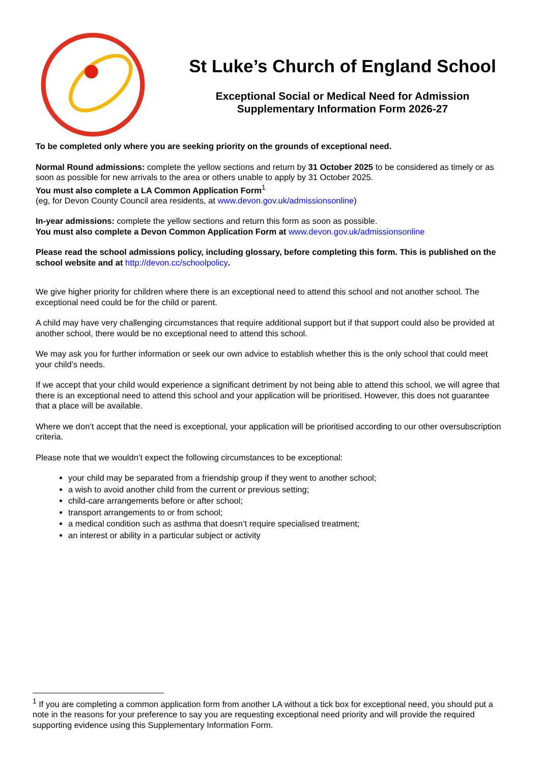St Luke’s Church of England School
Exceptional Social or Medical Need for Admission
Supplementary Information Form 2026-27
To be completed only where you are seeking priority on the grounds of exceptional need.
Normal Round admissions: complete the yellow sections and return by 31 October 2025 to be considered as timely or as soon as possible for new arrivals to the area or others unable to apply by 31 October 2025.
You must also complete a LA Common Application Form<sup>1</sup>
(eg, for Devon County Council area residents, at www.devon.gov.uk/admissionsonline)
In-year admissions: complete the yellow sections and return this form as soon as possible.
You must also complete a Devon Common Application Form at www.devon.gov.uk/admissionsonline
Please read the school admissions policy, including glossary, before completing this form. This is published on the school website and at http://devon.cc/schoolpolicy.
We give higher priority for children where there is an exceptional need to attend this school and not another school. The exceptional need could be for the child or parent.
A child may have very challenging circumstances that require additional support but if that support could also be provided at another school, there would be no exceptional need to attend this school.
We may ask you for further information or seek our own advice to establish whether this is the only school that could meet your child’s needs.
If we accept that your child would experience a significant detriment by not being able to attend this school, we will agree that there is an exceptional need to attend this school and your application will be prioritised. However, this does not guarantee that a place will be available.
Where we don’t accept that the need is exceptional, your application will be prioritised according to our other oversubscription criteria.
Please note that we wouldn’t expect the following circumstances to be exceptional:
your child may be separated from a friendship group if they went to another school;
a wish to avoid another child from the current or previous setting;
child-care arrangements before or after school;
transport arrangements to or from school;
a medical condition such as asthma that doesn’t require specialised treatment;
an interest or ability in a particular subject or activity
<sup>1</sup> If you are completing a common application form from another LA without a tick box for exceptional need, you should put a note in the reasons for your preference to say you are requesting exceptional need priority and will provide the required supporting evidence using this Supplementary Information Form.